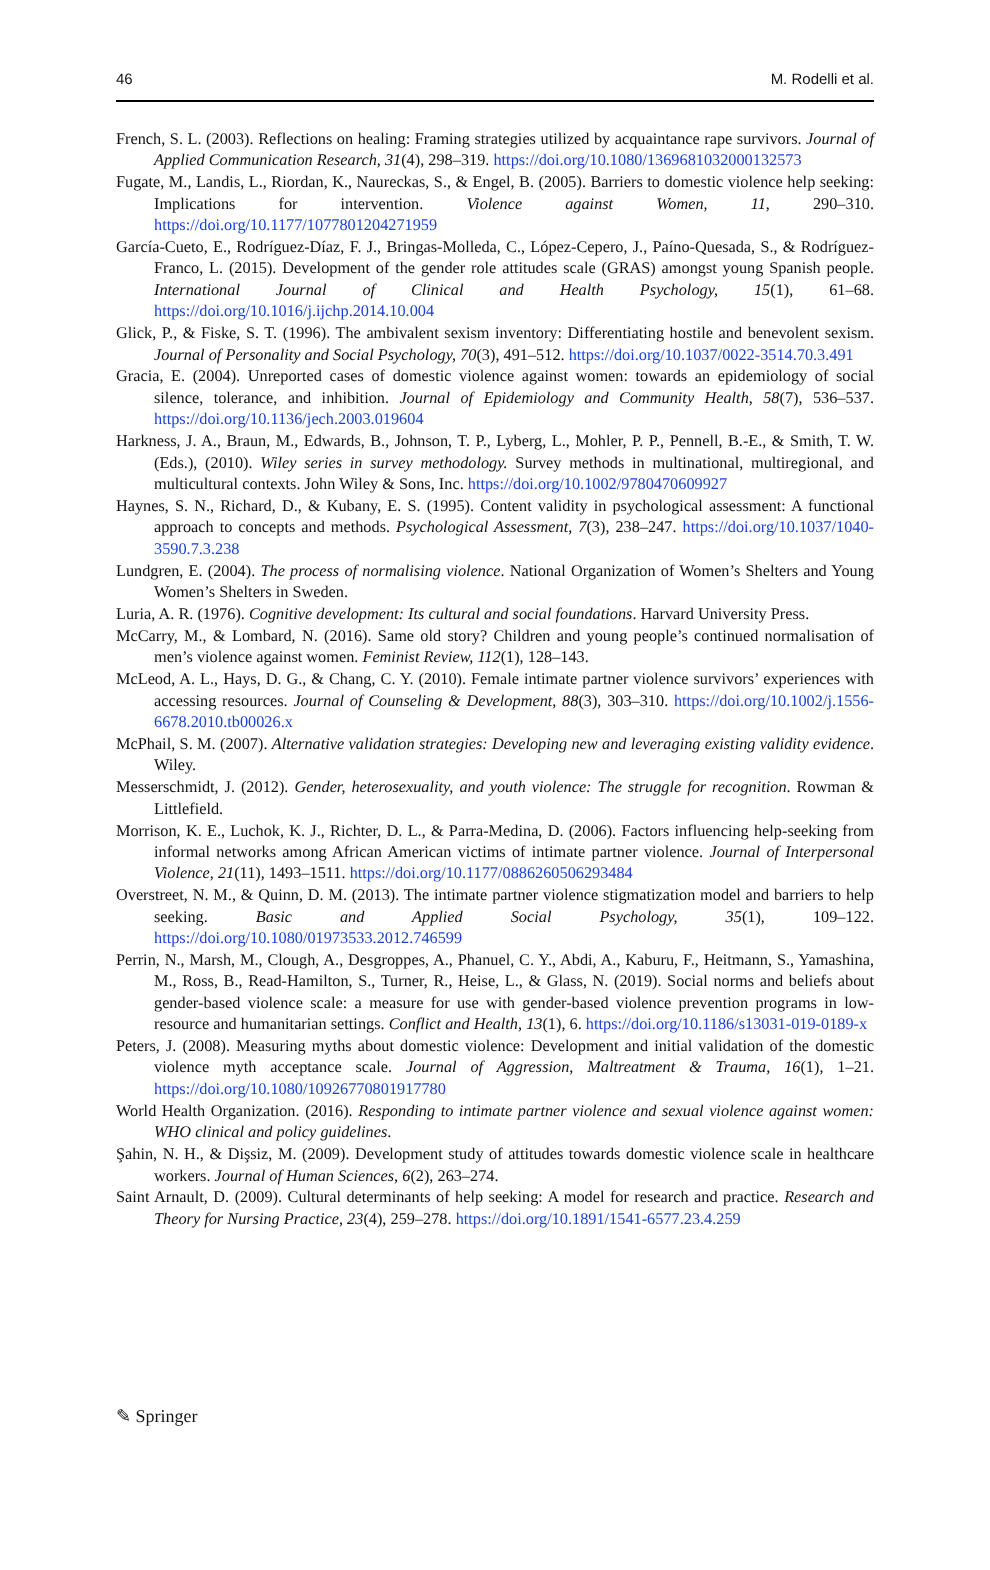46 M. Rodelli et al.
French, S. L. (2003). Reflections on healing: Framing strategies utilized by acquaintance rape survivors. Journal of Applied Communication Research, 31(4), 298–319. https://doi.org/10.1080/1369681032000132573
Fugate, M., Landis, L., Riordan, K., Naureckas, S., & Engel, B. (2005). Barriers to domestic violence help seeking: Implications for intervention. Violence against Women, 11, 290–310. https://doi.org/10.1177/1077801204271959
García-Cueto, E., Rodríguez-Díaz, F. J., Bringas-Molleda, C., López-Cepero, J., Paíno-Quesada, S., & Rodríguez-Franco, L. (2015). Development of the gender role attitudes scale (GRAS) amongst young Spanish people. International Journal of Clinical and Health Psychology, 15(1), 61–68. https://doi.org/10.1016/j.ijchp.2014.10.004
Glick, P., & Fiske, S. T. (1996). The ambivalent sexism inventory: Differentiating hostile and benevolent sexism. Journal of Personality and Social Psychology, 70(3), 491–512. https://doi.org/10.1037/0022-3514.70.3.491
Gracia, E. (2004). Unreported cases of domestic violence against women: towards an epidemiology of social silence, tolerance, and inhibition. Journal of Epidemiology and Community Health, 58(7), 536–537. https://doi.org/10.1136/jech.2003.019604
Harkness, J. A., Braun, M., Edwards, B., Johnson, T. P., Lyberg, L., Mohler, P. P., Pennell, B.-E., & Smith, T. W. (Eds.), (2010). Wiley series in survey methodology. Survey methods in multinational, multiregional, and multicultural contexts. John Wiley & Sons, Inc. https://doi.org/10.1002/9780470609927
Haynes, S. N., Richard, D., & Kubany, E. S. (1995). Content validity in psychological assessment: A functional approach to concepts and methods. Psychological Assessment, 7(3), 238–247. https://doi.org/10.1037/1040-3590.7.3.238
Lundgren, E. (2004). The process of normalising violence. National Organization of Women’s Shelters and Young Women’s Shelters in Sweden.
Luria, A. R. (1976). Cognitive development: Its cultural and social foundations. Harvard University Press.
McCarry, M., & Lombard, N. (2016). Same old story? Children and young people’s continued normalisation of men’s violence against women. Feminist Review, 112(1), 128–143.
McLeod, A. L., Hays, D. G., & Chang, C. Y. (2010). Female intimate partner violence survivors’ experiences with accessing resources. Journal of Counseling & Development, 88(3), 303–310. https://doi.org/10.1002/j.1556-6678.2010.tb00026.x
McPhail, S. M. (2007). Alternative validation strategies: Developing new and leveraging existing validity evidence. Wiley.
Messerschmidt, J. (2012). Gender, heterosexuality, and youth violence: The struggle for recognition. Rowman & Littlefield.
Morrison, K. E., Luchok, K. J., Richter, D. L., & Parra-Medina, D. (2006). Factors influencing help-seeking from informal networks among African American victims of intimate partner violence. Journal of Interpersonal Violence, 21(11), 1493–1511. https://doi.org/10.1177/0886260506293484
Overstreet, N. M., & Quinn, D. M. (2013). The intimate partner violence stigmatization model and barriers to help seeking. Basic and Applied Social Psychology, 35(1), 109–122. https://doi.org/10.1080/01973533.2012.746599
Perrin, N., Marsh, M., Clough, A., Desgroppes, A., Phanuel, C. Y., Abdi, A., Kaburu, F., Heitmann, S., Yamashina, M., Ross, B., Read-Hamilton, S., Turner, R., Heise, L., & Glass, N. (2019). Social norms and beliefs about gender-based violence scale: a measure for use with gender-based violence prevention programs in low-resource and humanitarian settings. Conflict and Health, 13(1), 6. https://doi.org/10.1186/s13031-019-0189-x
Peters, J. (2008). Measuring myths about domestic violence: Development and initial validation of the domestic violence myth acceptance scale. Journal of Aggression, Maltreatment & Trauma, 16(1), 1–21. https://doi.org/10.1080/10926770801917780
World Health Organization. (2016). Responding to intimate partner violence and sexual violence against women: WHO clinical and policy guidelines.
Şahin, N. H., & Dişsiz, M. (2009). Development study of attitudes towards domestic violence scale in healthcare workers. Journal of Human Sciences, 6(2), 263–274.
Saint Arnault, D. (2009). Cultural determinants of help seeking: A model for research and practice. Research and Theory for Nursing Practice, 23(4), 259–278. https://doi.org/10.1891/1541-6577.23.4.259
✎ Springer